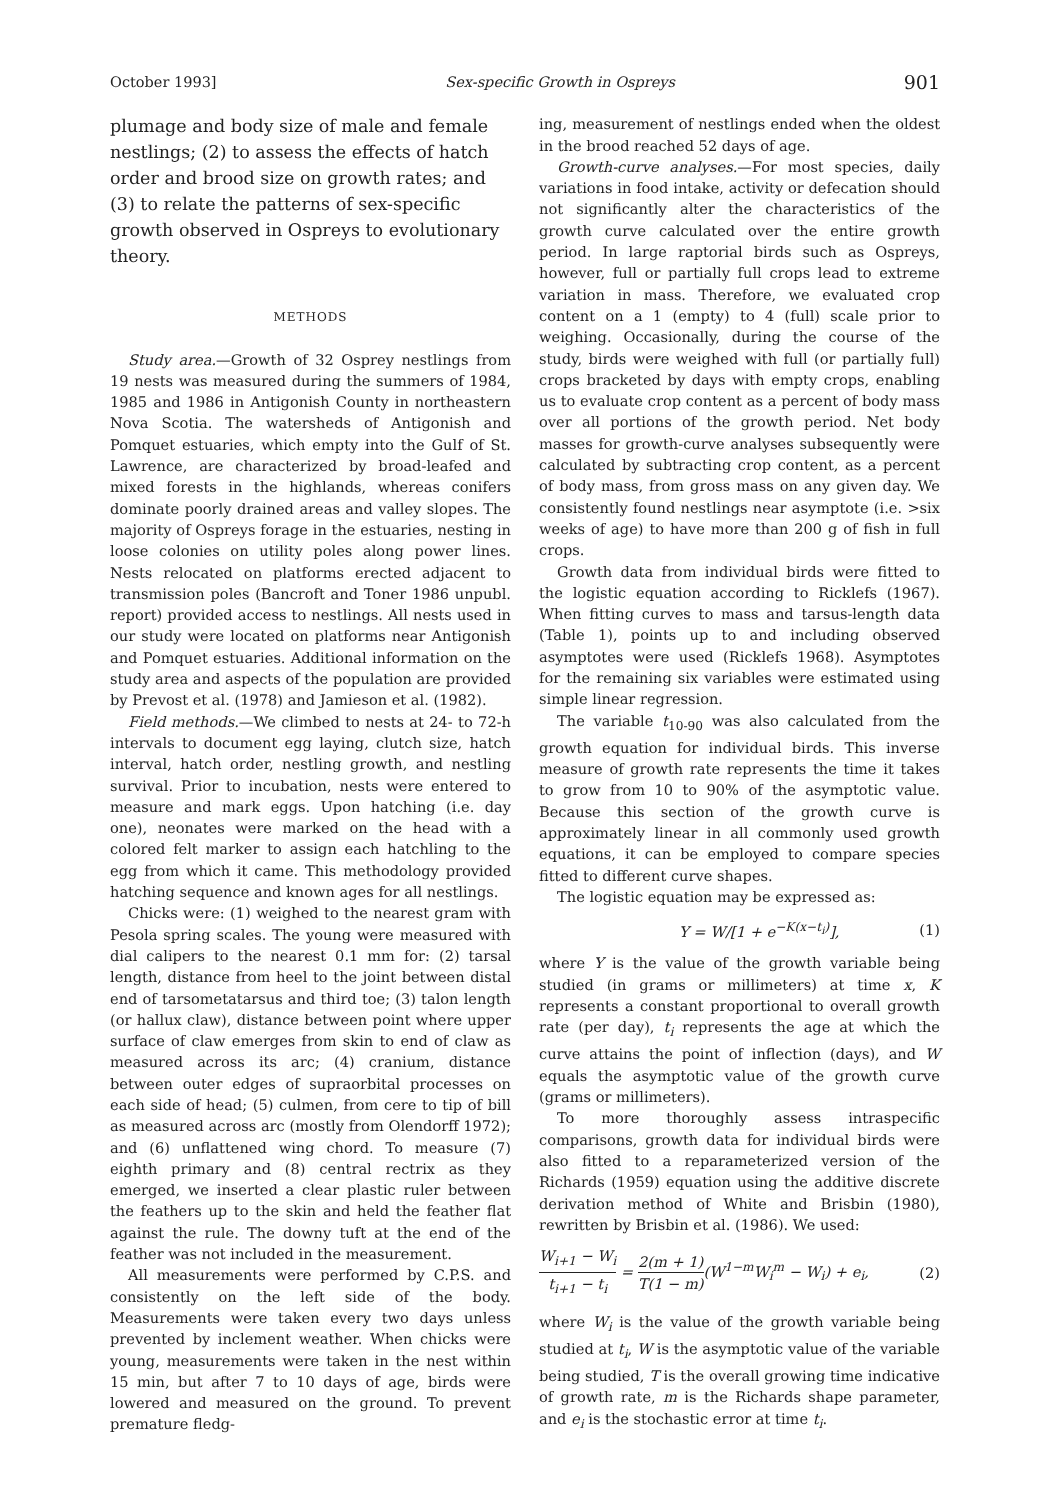October 1993] Sex-specific Growth in Ospreys 901
plumage and body size of male and female nestlings; (2) to assess the effects of hatch order and brood size on growth rates; and (3) to relate the patterns of sex-specific growth observed in Ospreys to evolutionary theory.
METHODS
Study area.—Growth of 32 Osprey nestlings from 19 nests was measured during the summers of 1984, 1985 and 1986 in Antigonish County in northeastern Nova Scotia. The watersheds of Antigonish and Pomquet estuaries, which empty into the Gulf of St. Lawrence, are characterized by broad-leafed and mixed forests in the highlands, whereas conifers dominate poorly drained areas and valley slopes. The majority of Ospreys forage in the estuaries, nesting in loose colonies on utility poles along power lines. Nests relocated on platforms erected adjacent to transmission poles (Bancroft and Toner 1986 unpubl. report) provided access to nestlings. All nests used in our study were located on platforms near Antigonish and Pomquet estuaries. Additional information on the study area and aspects of the population are provided by Prevost et al. (1978) and Jamieson et al. (1982).
Field methods.—We climbed to nests at 24- to 72-h intervals to document egg laying, clutch size, hatch interval, hatch order, nestling growth, and nestling survival. Prior to incubation, nests were entered to measure and mark eggs. Upon hatching (i.e. day one), neonates were marked on the head with a colored felt marker to assign each hatchling to the egg from which it came. This methodology provided hatching sequence and known ages for all nestlings.
Chicks were: (1) weighed to the nearest gram with Pesola spring scales. The young were measured with dial calipers to the nearest 0.1 mm for: (2) tarsal length, distance from heel to the joint between distal end of tarsometatarsus and third toe; (3) talon length (or hallux claw), distance between point where upper surface of claw emerges from skin to end of claw as measured across its arc; (4) cranium, distance between outer edges of supraorbital processes on each side of head; (5) culmen, from cere to tip of bill as measured across arc (mostly from Olendorff 1972); and (6) unflattened wing chord. To measure (7) eighth primary and (8) central rectrix as they emerged, we inserted a clear plastic ruler between the feathers up to the skin and held the feather flat against the rule. The downy tuft at the end of the feather was not included in the measurement.
All measurements were performed by C.P.S. and consistently on the left side of the body. Measurements were taken every two days unless prevented by inclement weather. When chicks were young, measurements were taken in the nest within 15 min, but after 7 to 10 days of age, birds were lowered and measured on the ground. To prevent premature fledg-
ing, measurement of nestlings ended when the oldest in the brood reached 52 days of age.
Growth-curve analyses.—For most species, daily variations in food intake, activity or defecation should not significantly alter the characteristics of the growth curve calculated over the entire growth period. In large raptorial birds such as Ospreys, however, full or partially full crops lead to extreme variation in mass. Therefore, we evaluated crop content on a 1 (empty) to 4 (full) scale prior to weighing. Occasionally, during the course of the study, birds were weighed with full (or partially full) crops bracketed by days with empty crops, enabling us to evaluate crop content as a percent of body mass over all portions of the growth period. Net body masses for growth-curve analyses subsequently were calculated by subtracting crop content, as a percent of body mass, from gross mass on any given day. We consistently found nestlings near asymptote (i.e. >six weeks of age) to have more than 200 g of fish in full crops.
Growth data from individual birds were fitted to the logistic equation according to Ricklefs (1967). When fitting curves to mass and tarsus-length data (Table 1), points up to and including observed asymptotes were used (Ricklefs 1968). Asymptotes for the remaining six variables were estimated using simple linear regression.
The variable t<sub>10-90</sub> was also calculated from the growth equation for individual birds. This inverse measure of growth rate represents the time it takes to grow from 10 to 90% of the asymptotic value. Because this section of the growth curve is approximately linear in all commonly used growth equations, it can be employed to compare species fitted to different curve shapes.
The logistic equation may be expressed as:
Y = W/[1 + e<sup>−K(x−t<sub>i</sub>)</sup>], (1)
where Y is the value of the growth variable being studied (in grams or millimeters) at time x, K represents a constant proportional to overall growth rate (per day), t<sub>i</sub> represents the age at which the curve attains the point of inflection (days), and W equals the asymptotic value of the growth curve (grams or millimeters).
To more thoroughly assess intraspecific comparisons, growth data for individual birds were also fitted to a reparameterized version of the Richards (1959) equation using the additive discrete derivation method of White and Brisbin (1980), rewritten by Brisbin et al. (1986). We used:
W<sub>i+1</sub> − W<sub>i</sub> t<sub>i+1</sub> − t<sub>i</sub> = 2(m + 1) T(1 − m)(W<sup>1−m</sup>W<sub>i</sub><sup>m</sup> − W<sub>i</sub>) + e<sub>i</sub>, (2)
where W<sub>i</sub> is the value of the growth variable being studied at t<sub>i</sub>, W is the asymptotic value of the variable being studied, T is the overall growing time indicative of growth rate, m is the Richards shape parameter, and e<sub>i</sub> is the stochastic error at time t<sub>i</sub>.